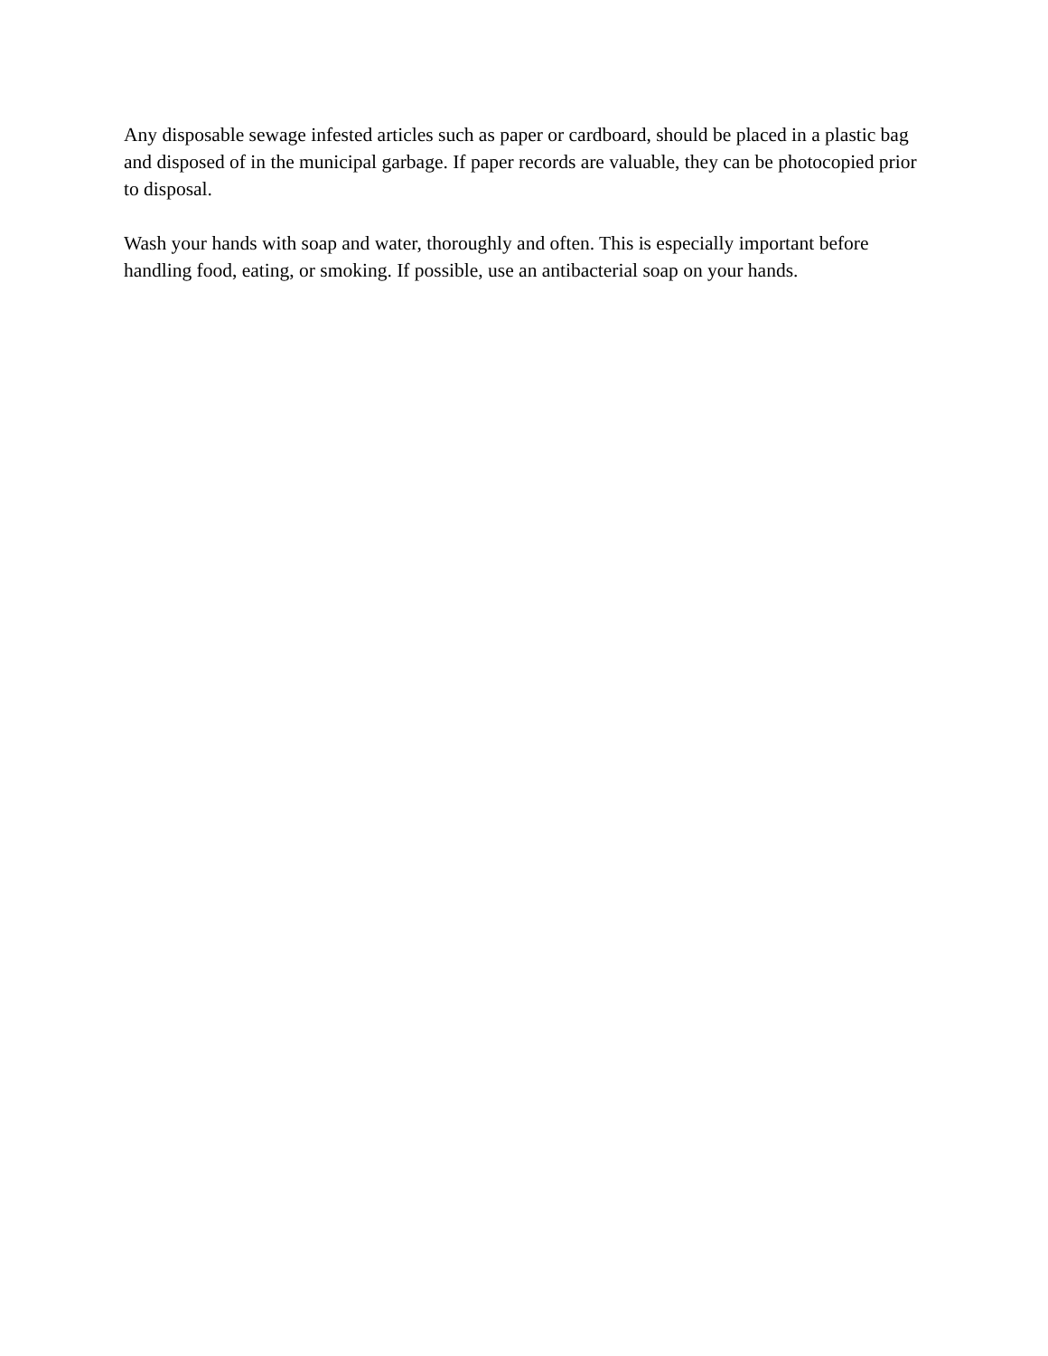Any disposable sewage infested articles such as paper or cardboard, should be placed in a plastic bag and disposed of in the municipal garbage. If paper records are valuable, they can be photocopied prior to disposal.
Wash your hands with soap and water, thoroughly and often. This is especially important before handling food, eating, or smoking. If possible, use an antibacterial soap on your hands.